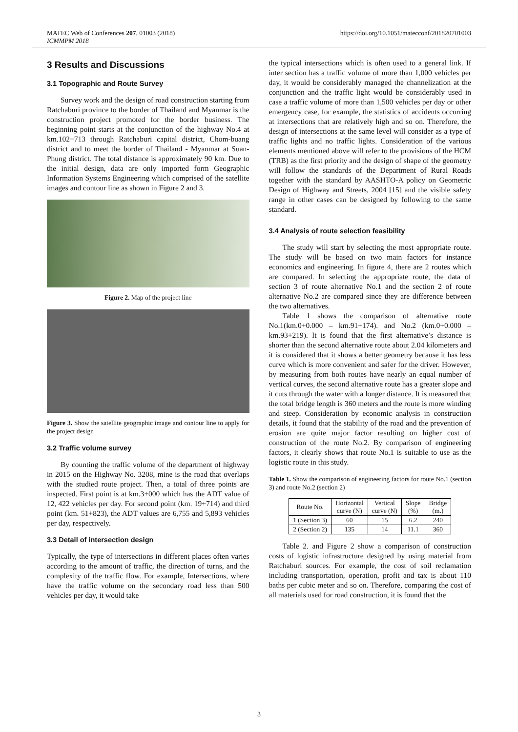MATEC Web of Conferences 207, 01003 (2018)
ICMMPM 2018
https://doi.org/10.1051/matecconf/201820701003
3 Results and Discussions
3.1 Topographic and Route Survey
Survey work and the design of road construction starting from Ratchaburi province to the border of Thailand and Myanmar is the construction project promoted for the border business. The beginning point starts at the conjunction of the highway No.4 at km.102+713 through Ratchaburi capital district, Chom-buang district and to meet the border of Thailand - Myanmar at Suan-Phung district. The total distance is approximately 90 km. Due to the initial design, data are only imported form Geographic Information Systems Engineering which comprised of the satellite images and contour line as shown in Figure 2 and 3.
Figure 2. Map of the project line
Figure 3. Show the satellite geographic image and contour line to apply for the project design
3.2 Traffic volume survey
By counting the traffic volume of the department of highway in 2015 on the Highway No. 3208, mine is the road that overlaps with the studied route project. Then, a total of three points are inspected. First point is at km.3+000 which has the ADT value of 12, 422 vehicles per day. For second point (km. 19+714) and third point (km. 51+823), the ADT values are 6,755 and 5,893 vehicles per day, respectively.
3.3 Detail of intersection design
Typically, the type of intersections in different places often varies according to the amount of traffic, the direction of turns, and the complexity of the traffic flow. For example, Intersections, where have the traffic volume on the secondary road less than 500 vehicles per day, it would take
the typical intersections which is often used to a general link. If inter section has a traffic volume of more than 1,000 vehicles per day, it would be considerably managed the channelization at the conjunction and the traffic light would be considerably used in case a traffic volume of more than 1,500 vehicles per day or other emergency case, for example, the statistics of accidents occurring at intersections that are relatively high and so on. Therefore, the design of intersections at the same level will consider as a type of traffic lights and no traffic lights. Consideration of the various elements mentioned above will refer to the provisions of the HCM (TRB) as the first priority and the design of shape of the geometry will follow the standards of the Department of Rural Roads together with the standard by AASHTO-A policy on Geometric Design of Highway and Streets, 2004 [15] and the visible safety range in other cases can be designed by following to the same standard.
3.4 Analysis of route selection feasibility
The study will start by selecting the most appropriate route. The study will be based on two main factors for instance economics and engineering. In figure 4, there are 2 routes which are compared. In selecting the appropriate route, the data of section 3 of route alternative No.1 and the section 2 of route alternative No.2 are compared since they are difference between the two alternatives.
Table 1 shows the comparison of alternative route No.1(km.0+0.000 – km.91+174). and No.2 (km.0+0.000 – km.93+219). It is found that the first alternative’s distance is shorter than the second alternative route about 2.04 kilometers and it is considered that it shows a better geometry because it has less curve which is more convenient and safer for the driver. However, by measuring from both routes have nearly an equal number of vertical curves, the second alternative route has a greater slope and it cuts through the water with a longer distance. It is measured that the total bridge length is 360 meters and the route is more winding and steep. Consideration by economic analysis in construction details, it found that the stability of the road and the prevention of erosion are quite major factor resulting on higher cost of construction of the route No.2. By comparison of engineering factors, it clearly shows that route No.1 is suitable to use as the logistic route in this study.
Table 1. Show the comparison of engineering factors for route No.1 (section 3) and route No.2 (section 2)
| Route No. | Horizontal curve (N) | Vertical curve (N) | Slope (%) | Bridge (m.) |
| --- | --- | --- | --- | --- |
| 1 (Section 3) | 60 | 15 | 6.2 | 240 |
| 2 (Section 2) | 135 | 14 | 11.1 | 360 |
Table 2. and Figure 2 show a comparison of construction costs of logistic infrastructure designed by using material from Ratchaburi sources. For example, the cost of soil reclamation including transportation, operation, profit and tax is about 110 baths per cubic meter and so on. Therefore, comparing the cost of all materials used for road construction, it is found that the
3